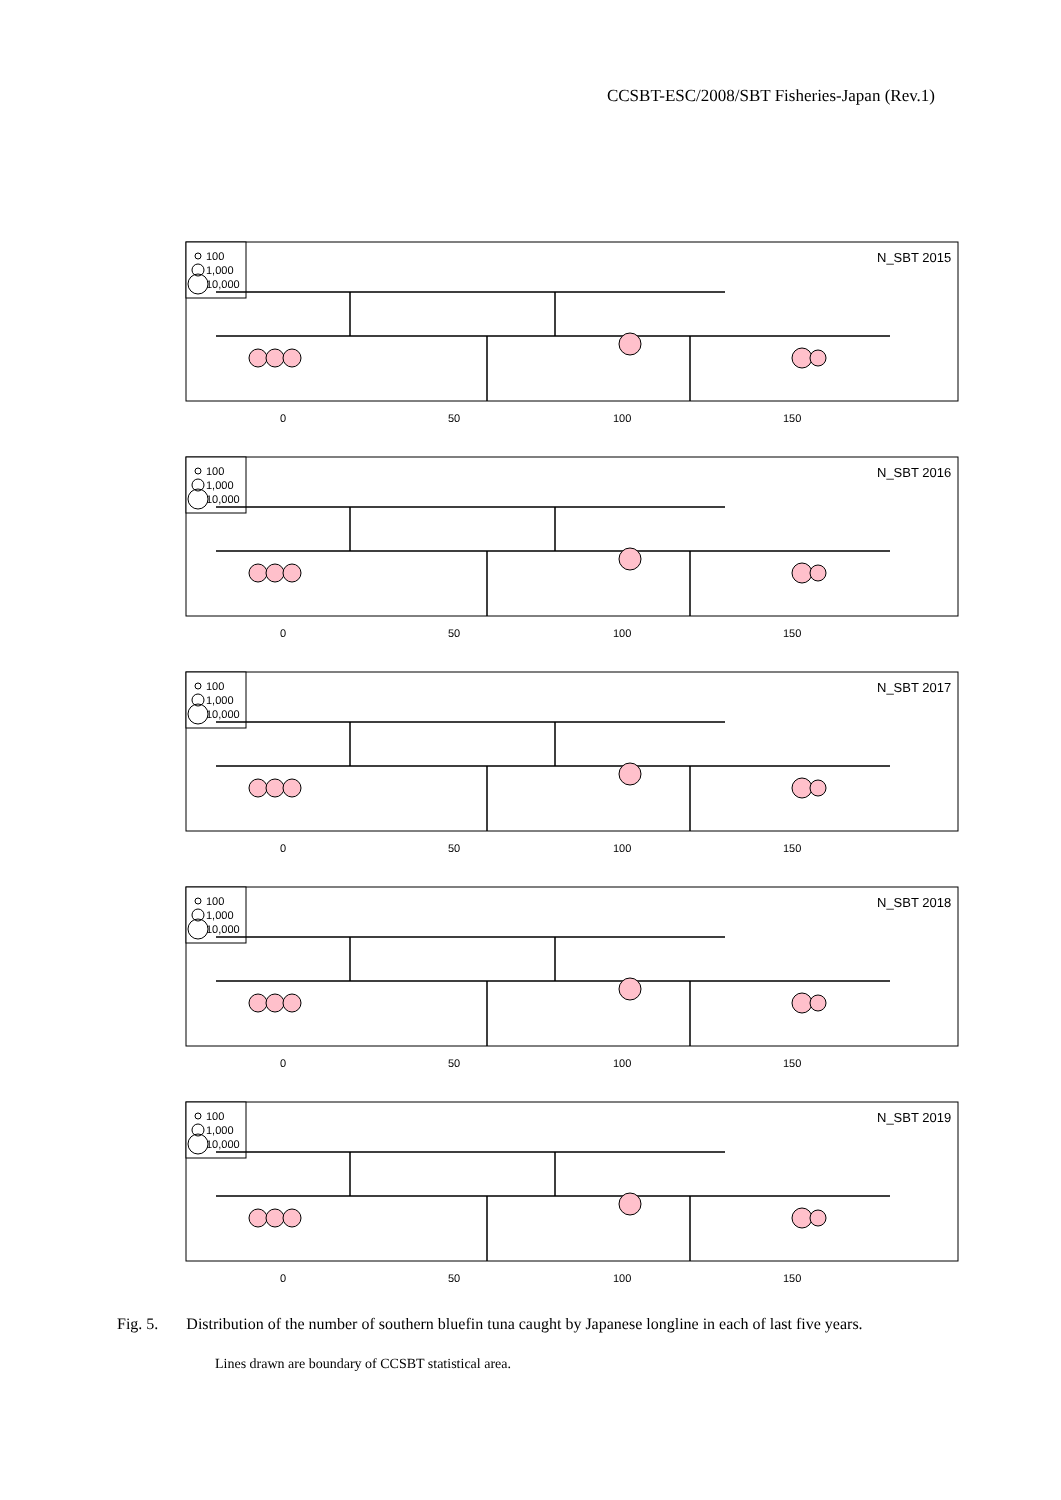CCSBT-ESC/2008/SBT Fisheries-Japan (Rev.1)
100
1,000
10,000
0
50
100
150
N_SBT 2015
N_SBT 2016
N_SBT 2017
N_SBT 2018
N_SBT 2019
Fig. 5. Distribution of the number of southern bluefin tuna caught by Japanese longline in each of last five years.
Lines drawn are boundary of CCSBT statistical area.